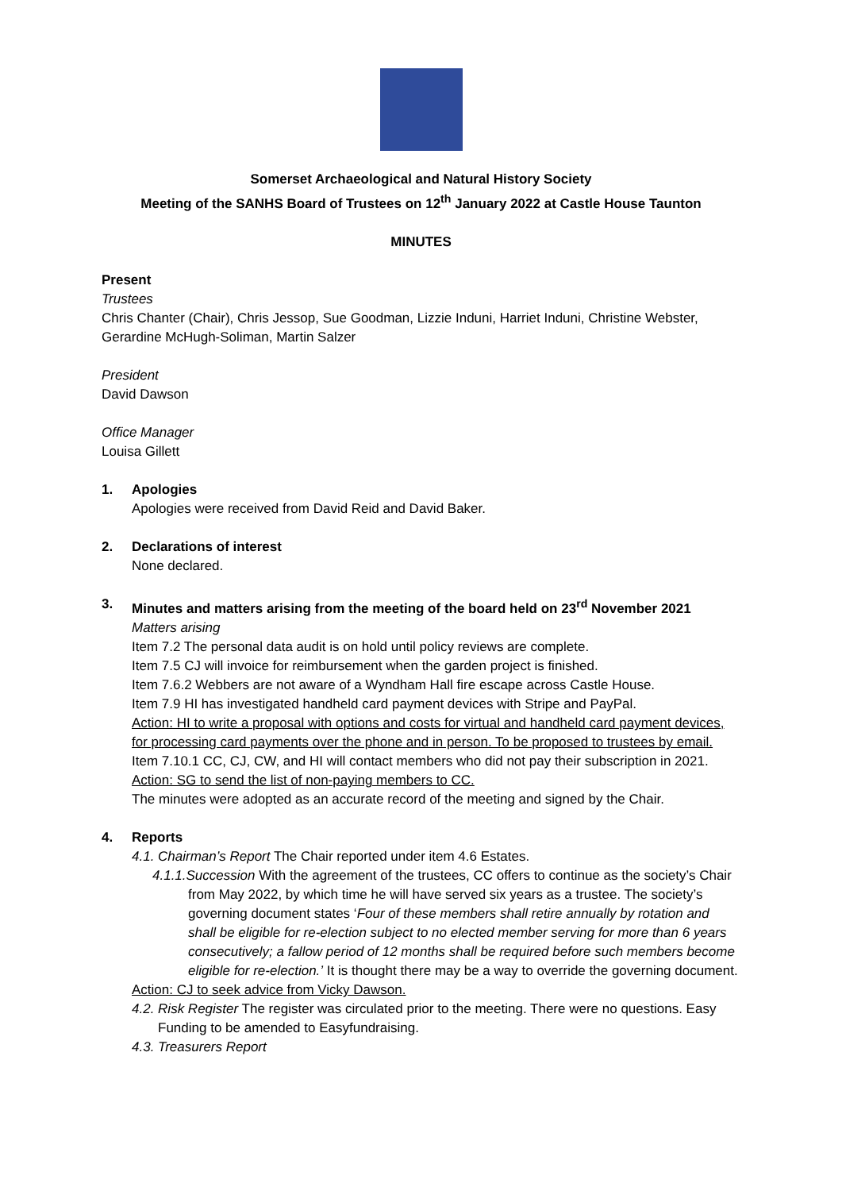Somerset Archaeological and Natural History Society
Meeting of the SANHS Board of Trustees on 12<sup>th</sup> January 2022 at Castle House Taunton
MINUTES
Present
Trustees
Chris Chanter (Chair), Chris Jessop, Sue Goodman, Lizzie Induni, Harriet Induni, Christine Webster, Gerardine McHugh-Soliman, Martin Salzer
President
David Dawson
Office Manager
Louisa Gillett
1. Apologies
Apologies were received from David Reid and David Baker.
2. Declarations of interest
None declared.
3. Minutes and matters arising from the meeting of the board held on 23<sup>rd</sup> November 2021
Matters arising
Item 7.2 The personal data audit is on hold until policy reviews are complete.
Item 7.5 CJ will invoice for reimbursement when the garden project is finished.
Item 7.6.2 Webbers are not aware of a Wyndham Hall fire escape across Castle House.
Item 7.9 HI has investigated handheld card payment devices with Stripe and PayPal.
Action: HI to write a proposal with options and costs for virtual and handheld card payment devices, for processing card payments over the phone and in person. To be proposed to trustees by email.
Item 7.10.1 CC, CJ, CW, and HI will contact members who did not pay their subscription in 2021.
Action: SG to send the list of non-paying members to CC.
The minutes were adopted as an accurate record of the meeting and signed by the Chair.
4. Reports
4.1. Chairman’s Report The Chair reported under item 4.6 Estates.
4.1.1.Succession With the agreement of the trustees, CC offers to continue as the society’s Chair from May 2022, by which time he will have served six years as a trustee. The society’s governing document states ‘Four of these members shall retire annually by rotation and shall be eligible for re-election subject to no elected member serving for more than 6 years consecutively; a fallow period of 12 months shall be required before such members become eligible for re-election.’ It is thought there may be a way to override the governing document.
Action: CJ to seek advice from Vicky Dawson.
4.2. Risk Register The register was circulated prior to the meeting. There were no questions. Easy Funding to be amended to Easyfundraising.
4.3. Treasurers Report